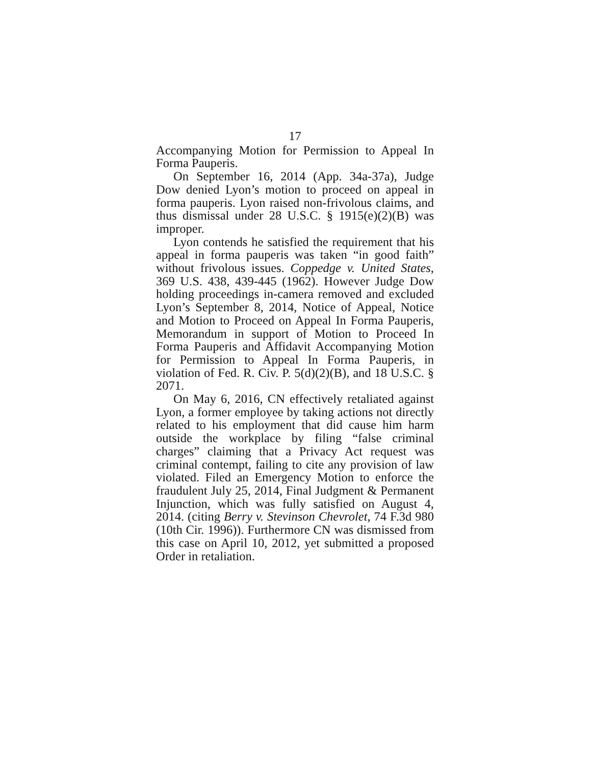17
Accompanying Motion for Permission to Appeal In Forma Pauperis.
On September 16, 2014 (App. 34a-37a), Judge Dow denied Lyon’s motion to proceed on appeal in forma pauperis. Lyon raised non-frivolous claims, and thus dismissal under 28 U.S.C. § 1915(e)(2)(B) was improper.
Lyon contends he satisfied the requirement that his appeal in forma pauperis was taken “in good faith” without frivolous issues. Coppedge v. United States, 369 U.S. 438, 439-445 (1962). However Judge Dow holding proceedings in-camera removed and excluded Lyon’s September 8, 2014, Notice of Appeal, Notice and Motion to Proceed on Appeal In Forma Pauperis, Memorandum in support of Motion to Proceed In Forma Pauperis and Affidavit Accompanying Motion for Permission to Appeal In Forma Pauperis, in violation of Fed. R. Civ. P. 5(d)(2)(B), and 18 U.S.C. § 2071.
On May 6, 2016, CN effectively retaliated against Lyon, a former employee by taking actions not directly related to his employment that did cause him harm outside the workplace by filing “false criminal charges” claiming that a Privacy Act request was criminal contempt, failing to cite any provision of law violated. Filed an Emergency Motion to enforce the fraudulent July 25, 2014, Final Judgment & Permanent Injunction, which was fully satisfied on August 4, 2014. (citing Berry v. Stevinson Chevrolet, 74 F.3d 980 (10th Cir. 1996)). Furthermore CN was dismissed from this case on April 10, 2012, yet submitted a proposed Order in retaliation.